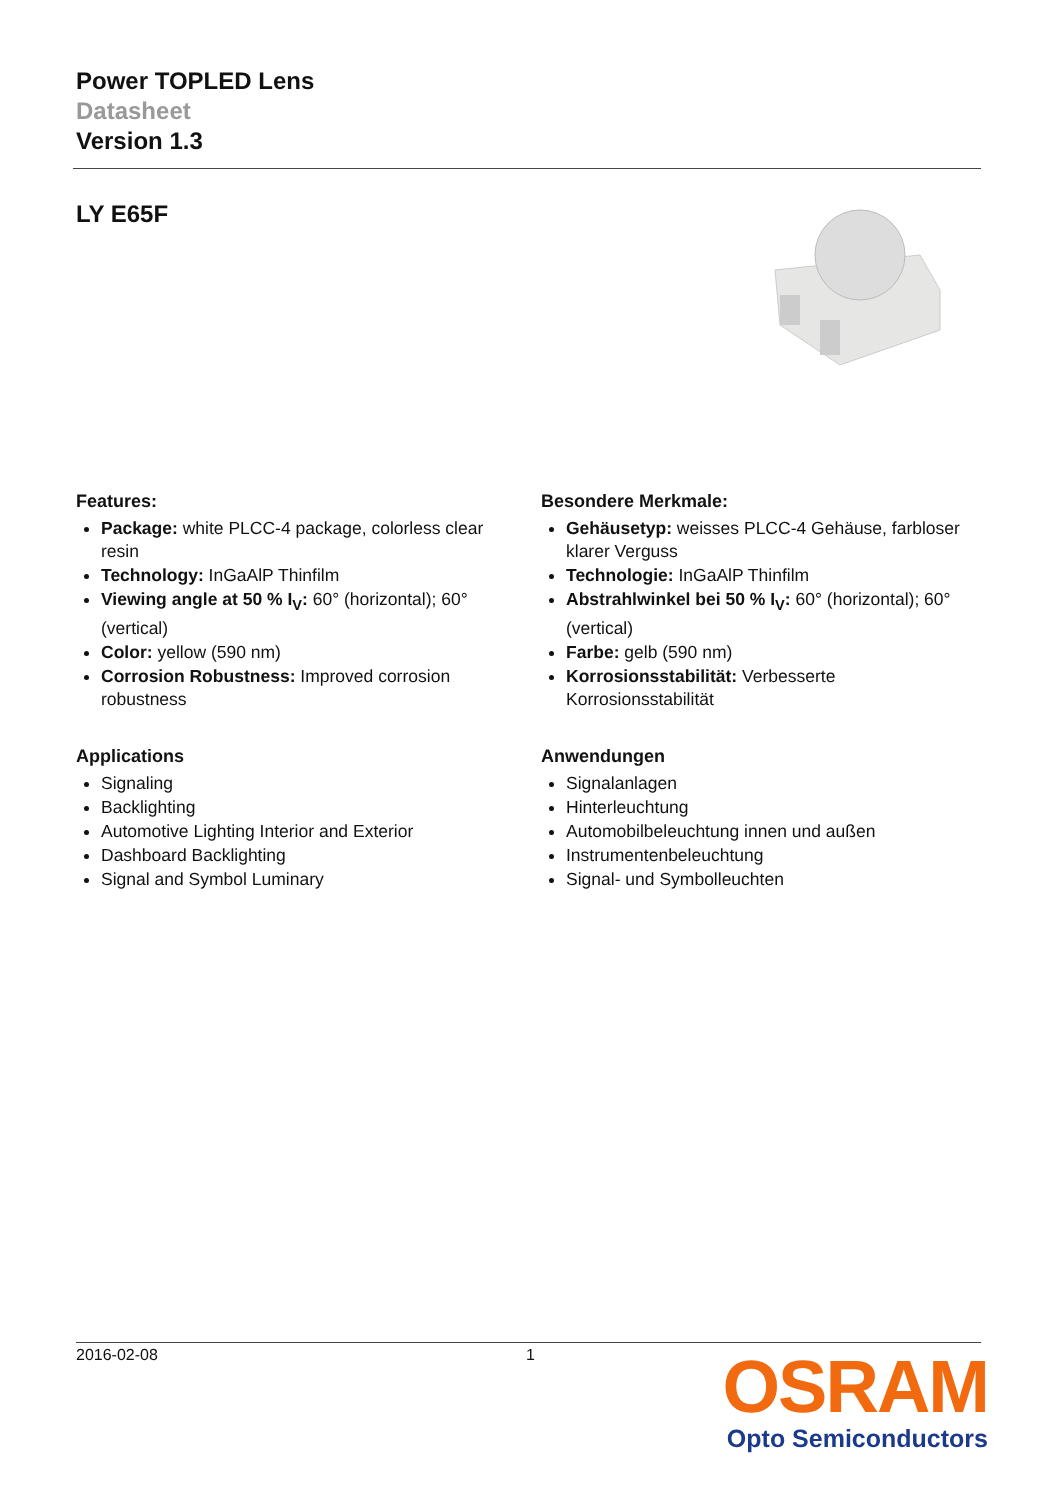Power TOPLED Lens
Datasheet
Version 1.3
LY E65F
Features:
Package: white PLCC-4 package, colorless clear resin
Technology: InGaAlP Thinfilm
Viewing angle at 50 % I<sub>V</sub>: 60° (horizontal); 60° (vertical)
Color: yellow (590 nm)
Corrosion Robustness: Improved corrosion robustness
Applications
Signaling
Backlighting
Automotive Lighting Interior and Exterior
Dashboard Backlighting
Signal and Symbol Luminary
Besondere Merkmale:
Gehäusetyp: weisses PLCC-4 Gehäuse, farbloser klarer Verguss
Technologie: InGaAlP Thinfilm
Abstrahlwinkel bei 50 % I<sub>V</sub>: 60° (horizontal); 60° (vertical)
Farbe: gelb (590 nm)
Korrosionsstabilität: Verbesserte Korrosionsstabilität
Anwendungen
Signalanlagen
Hinterleuchtung
Automobilbeleuchtung innen und außen
Instrumentenbeleuchtung
Signal- und Symbolleuchten
2016-02-08 1
OSRAM
Opto Semiconductors